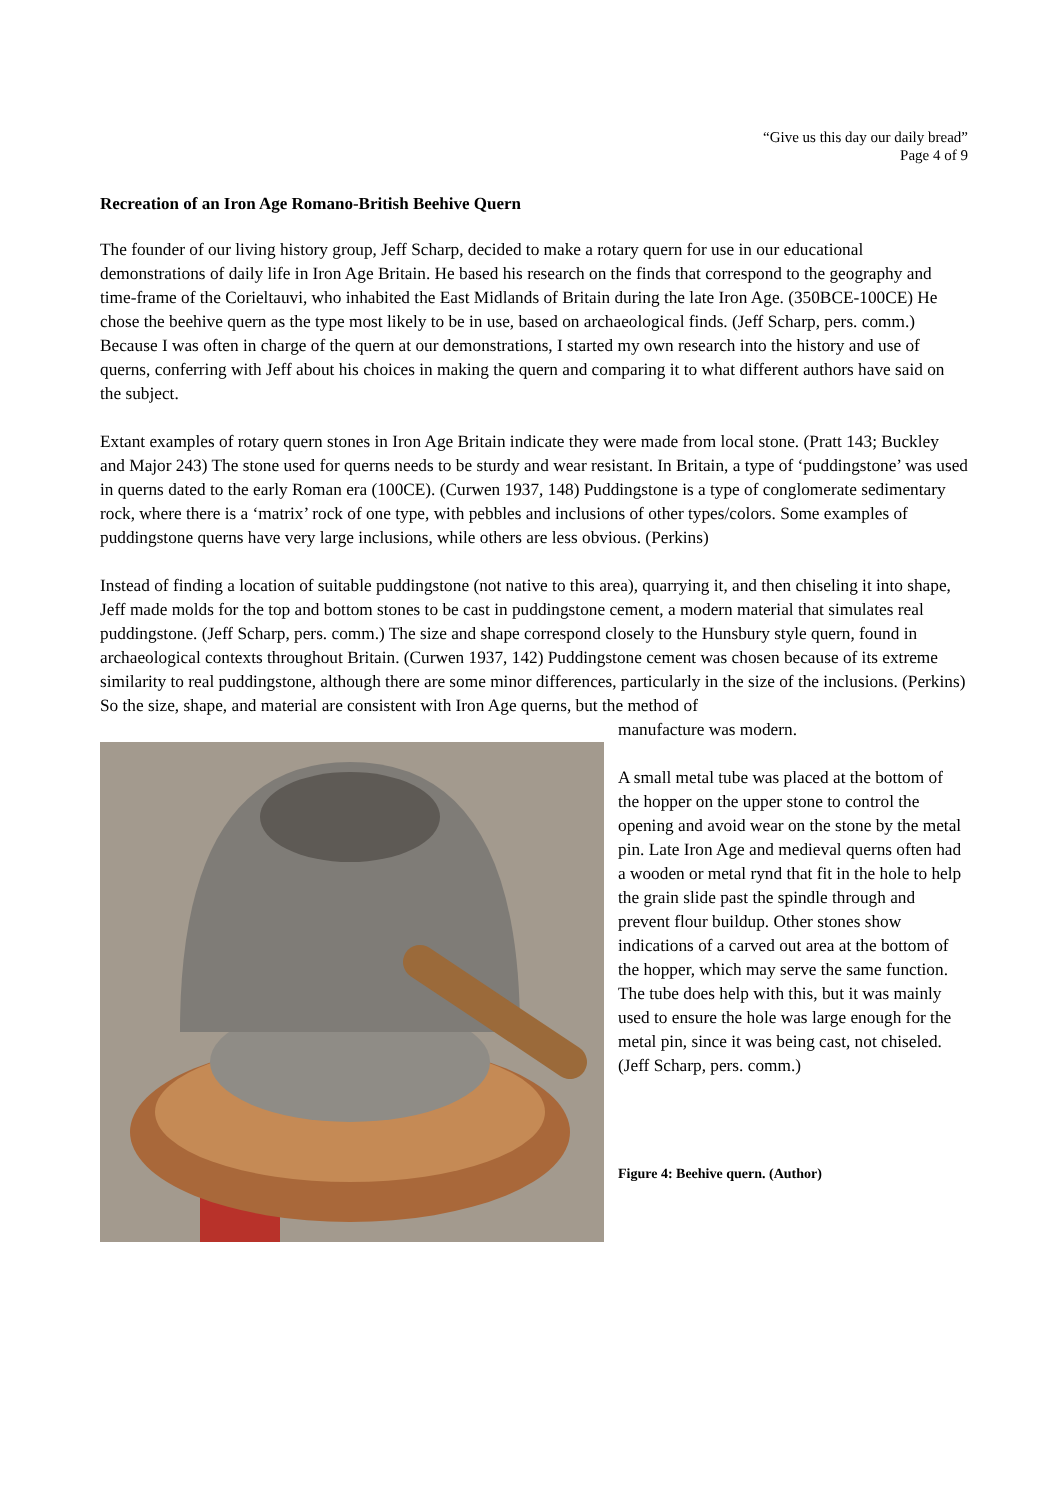“Give us this day our daily bread”
Page 4 of 9
Recreation of an Iron Age Romano-British Beehive Quern
The founder of our living history group, Jeff Scharp, decided to make a rotary quern for use in our educational demonstrations of daily life in Iron Age Britain. He based his research on the finds that correspond to the geography and time-frame of the Corieltauvi, who inhabited the East Midlands of Britain during the late Iron Age. (350BCE-100CE) He chose the beehive quern as the type most likely to be in use, based on archaeological finds. (Jeff Scharp, pers. comm.) Because I was often in charge of the quern at our demonstrations, I started my own research into the history and use of querns, conferring with Jeff about his choices in making the quern and comparing it to what different authors have said on the subject.
Extant examples of rotary quern stones in Iron Age Britain indicate they were made from local stone. (Pratt 143; Buckley and Major 243) The stone used for querns needs to be sturdy and wear resistant. In Britain, a type of ‘puddingstone’ was used in querns dated to the early Roman era (100CE). (Curwen 1937, 148) Puddingstone is a type of conglomerate sedimentary rock, where there is a ‘matrix’ rock of one type, with pebbles and inclusions of other types/colors. Some examples of puddingstone querns have very large inclusions, while others are less obvious. (Perkins)
Instead of finding a location of suitable puddingstone (not native to this area), quarrying it, and then chiseling it into shape, Jeff made molds for the top and bottom stones to be cast in puddingstone cement, a modern material that simulates real puddingstone. (Jeff Scharp, pers. comm.) The size and shape correspond closely to the Hunsbury style quern, found in archaeological contexts throughout Britain. (Curwen 1937, 142) Puddingstone cement was chosen because of its extreme similarity to real puddingstone, although there are some minor differences, particularly in the size of the inclusions. (Perkins) So the size, shape, and material are consistent with Iron Age querns, but the method of
manufacture was modern.
A small metal tube was placed at the bottom of the hopper on the upper stone to control the opening and avoid wear on the stone by the metal pin. Late Iron Age and medieval querns often had a wooden or metal rynd that fit in the hole to help the grain slide past the spindle through and prevent flour buildup. Other stones show indications of a carved out area at the bottom of the hopper, which may serve the same function. The tube does help with this, but it was mainly used to ensure the hole was large enough for the metal pin, since it was being cast, not chiseled. (Jeff Scharp, pers. comm.)
Figure 4: Beehive quern. (Author)